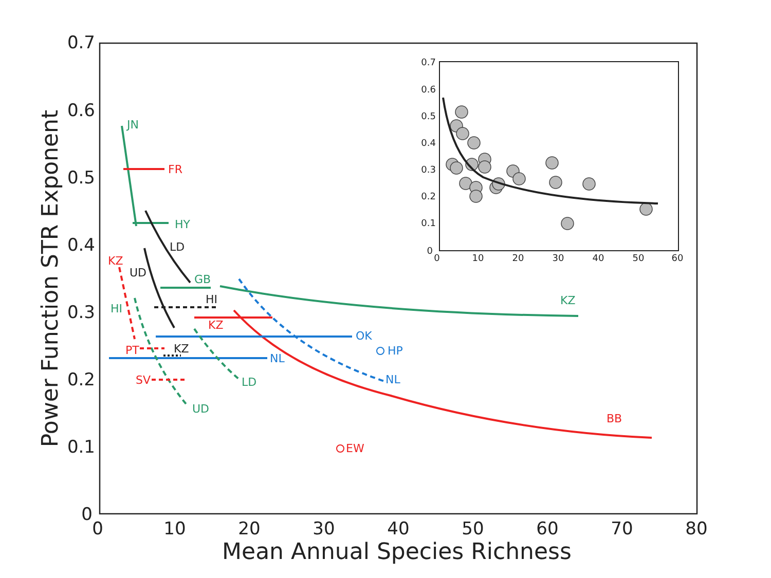0.7
0.6
0.5
0.4
0.3
0.2
0.1
0
0
10
20
30
40
50
60
70
80
Mean Annual Species Richness
Power Function STR Exponent
JN
FR
HY
LD
KZ
UD
GB
HI
HI
KZ
KZ
OK
HP
PT
KZ
NL
NL
SV
LD
UD
BB
EW
0.7
0.6
0.5
0.4
0.3
0.2
0.1
0
0
10
20
30
40
50
60